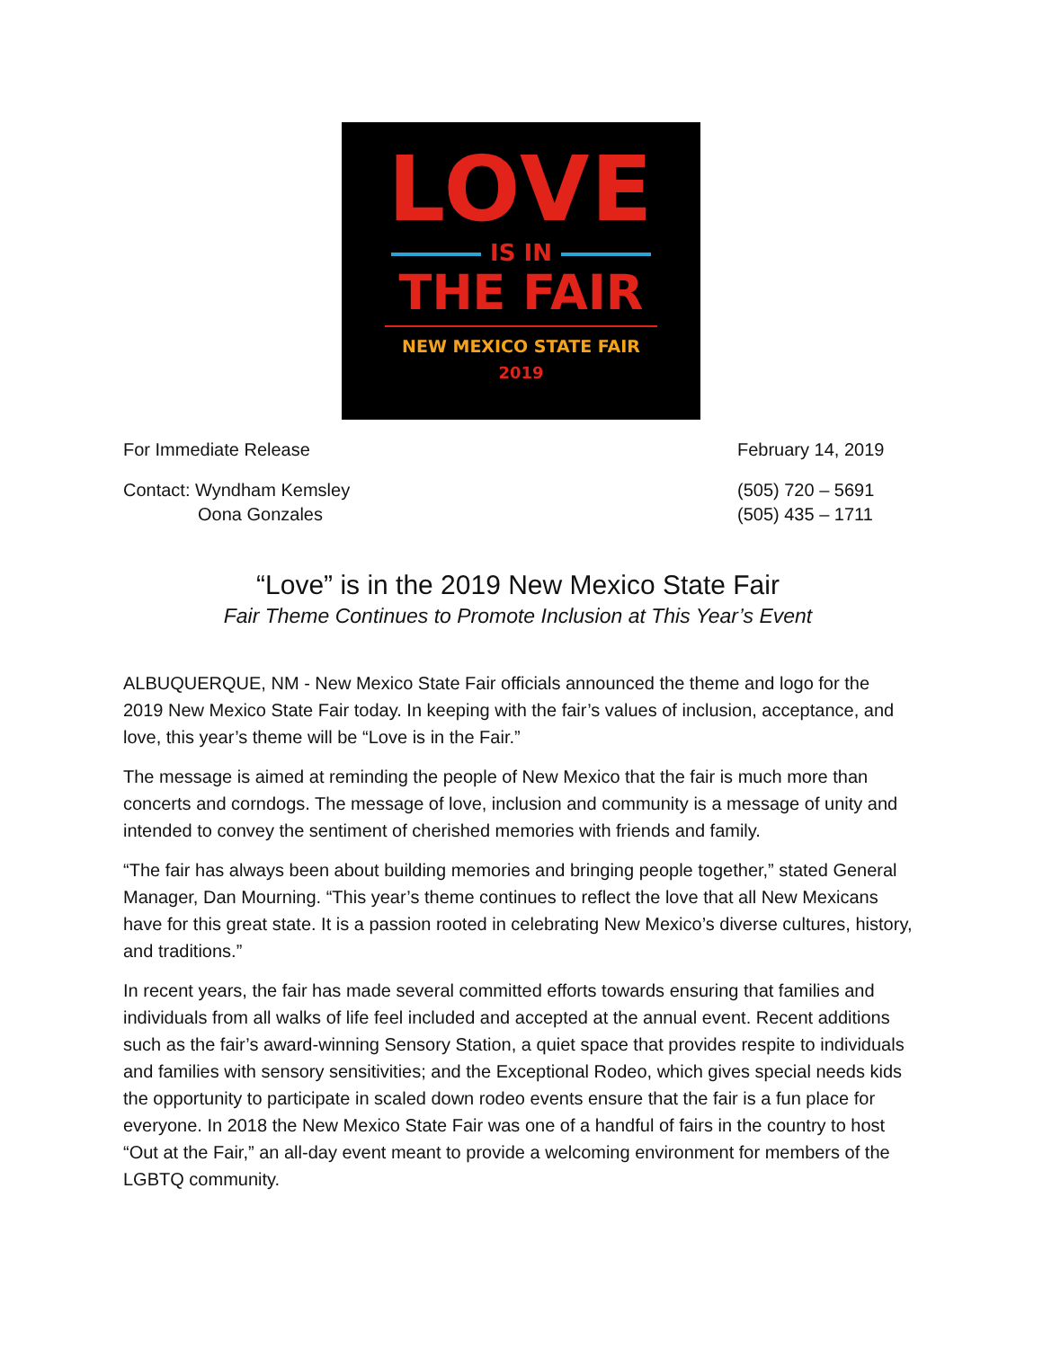LOVE
IS IN
THE FAIR
NEW MEXICO STATE FAIR
2019
For Immediate Release February 14, 2019
Contact: Wyndham Kemsley
Oona Gonzales
(505) 720 – 5691
(505) 435 – 1711
“Love” is in the 2019 New Mexico State Fair
Fair Theme Continues to Promote Inclusion at This Year’s Event
ALBUQUERQUE, NM - New Mexico State Fair officials announced the theme and logo for the 2019 New Mexico State Fair today. In keeping with the fair’s values of inclusion, acceptance, and love, this year’s theme will be “Love is in the Fair.”
The message is aimed at reminding the people of New Mexico that the fair is much more than concerts and corndogs. The message of love, inclusion and community is a message of unity and intended to convey the sentiment of cherished memories with friends and family.
“The fair has always been about building memories and bringing people together,” stated General Manager, Dan Mourning. “This year’s theme continues to reflect the love that all New Mexicans have for this great state. It is a passion rooted in celebrating New Mexico’s diverse cultures, history, and traditions.”
In recent years, the fair has made several committed efforts towards ensuring that families and individuals from all walks of life feel included and accepted at the annual event. Recent additions such as the fair’s award-winning Sensory Station, a quiet space that provides respite to individuals and families with sensory sensitivities; and the Exceptional Rodeo, which gives special needs kids the opportunity to participate in scaled down rodeo events ensure that the fair is a fun place for everyone. In 2018 the New Mexico State Fair was one of a handful of fairs in the country to host “Out at the Fair,” an all-day event meant to provide a welcoming environment for members of the LGBTQ community.